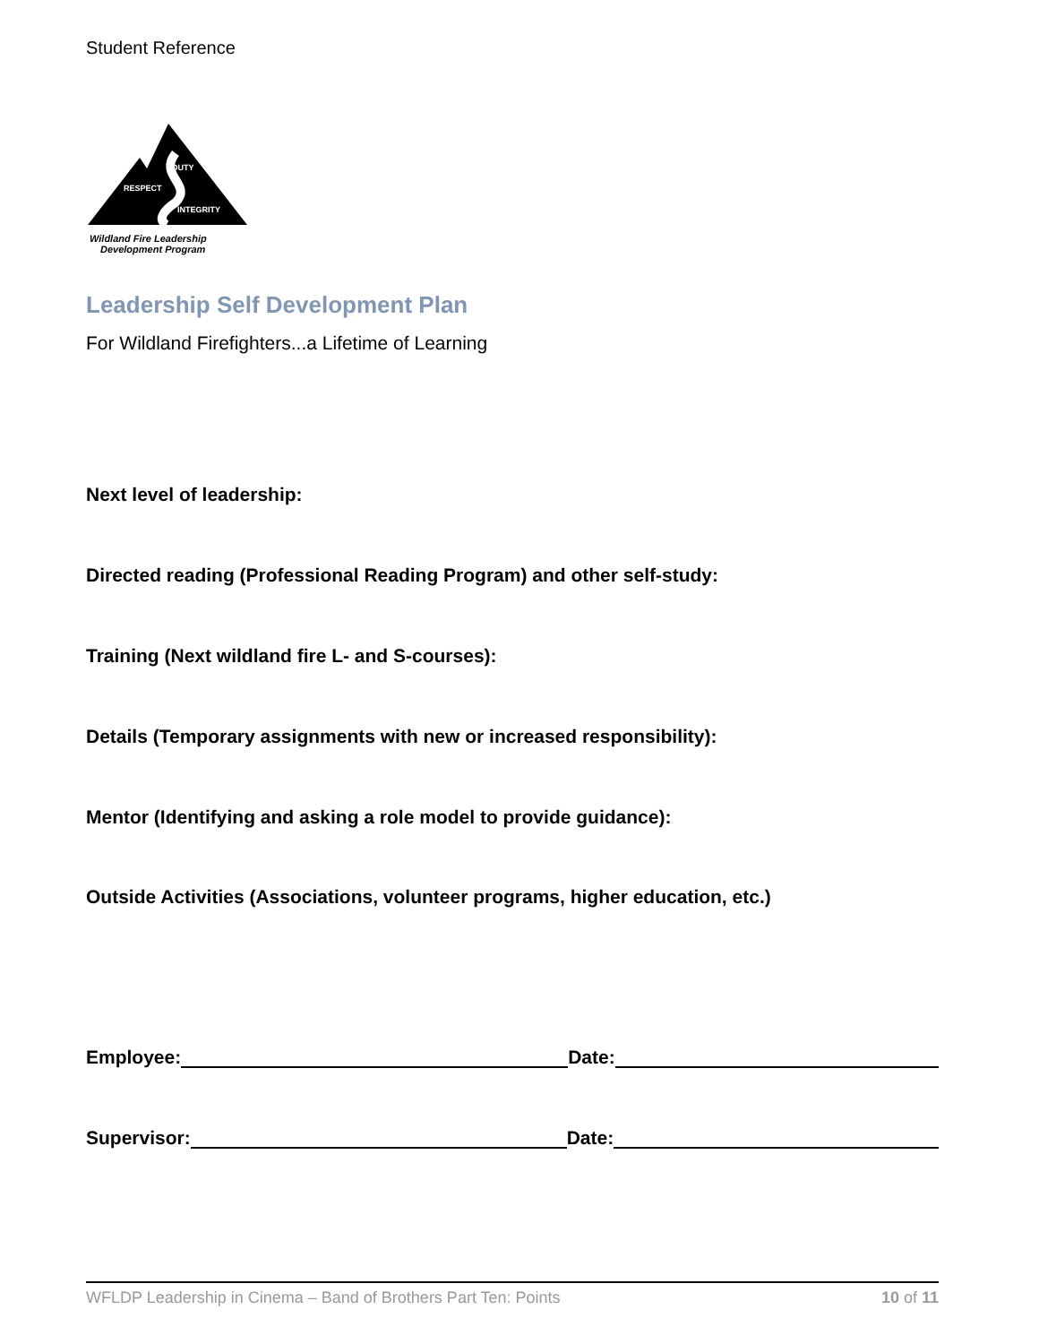Student Reference
DUTY
RESPECT
INTEGRITY
Wildland Fire Leadership
Development Program
Leadership Self Development Plan
For Wildland Firefighters...a Lifetime of Learning
Next level of leadership:
Directed reading (Professional Reading Program) and other self-study:
Training (Next wildland fire L- and S-courses):
Details (Temporary assignments with new or increased responsibility):
Mentor (Identifying and asking a role model to provide guidance):
Outside Activities (Associations, volunteer programs, higher education, etc.)
Employee: Date:
Supervisor: Date:
WFLDP Leadership in Cinema – Band of Brothers Part Ten: Points 10 of 11